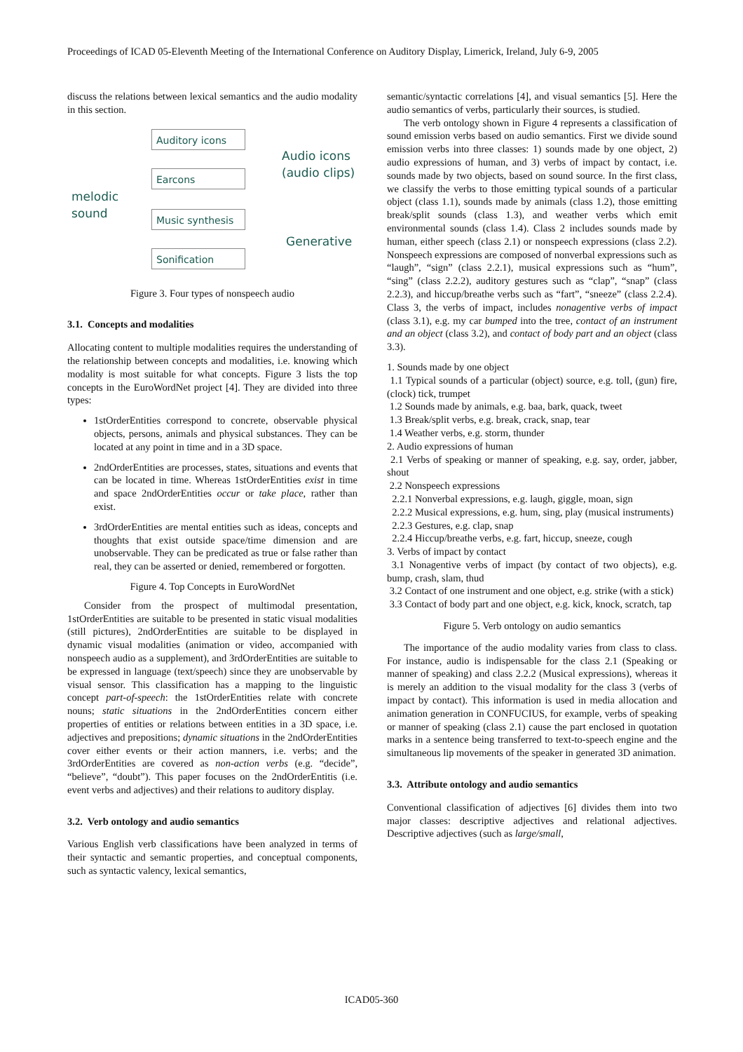Proceedings of ICAD 05-Eleventh Meeting of the International Conference on Auditory Display, Limerick, Ireland, July 6-9, 2005
discuss the relations between lexical semantics and the audio modality in this section.
Auditory icons
Earcons
Music synthesis
Sonification
melodic
sound
Audio icons
(audio clips)
Generative
Figure 3. Four types of nonspeech audio
3.1. Concepts and modalities
Allocating content to multiple modalities requires the understanding of the relationship between concepts and modalities, i.e. knowing which modality is most suitable for what concepts. Figure 3 lists the top concepts in the EuroWordNet project [4]. They are divided into three types:
1stOrderEntities correspond to concrete, observable physical objects, persons, animals and physical substances. They can be located at any point in time and in a 3D space.
2ndOrderEntities are processes, states, situations and events that can be located in time. Whereas 1stOrderEntities exist in time and space 2ndOrderEntities occur or take place, rather than exist.
3rdOrderEntities are mental entities such as ideas, concepts and thoughts that exist outside space/time dimension and are unobservable. They can be predicated as true or false rather than real, they can be asserted or denied, remembered or forgotten.
Figure 4. Top Concepts in EuroWordNet
Consider from the prospect of multimodal presentation, 1stOrderEntities are suitable to be presented in static visual modalities (still pictures), 2ndOrderEntities are suitable to be displayed in dynamic visual modalities (animation or video, accompanied with nonspeech audio as a supplement), and 3rdOrderEntities are suitable to be expressed in language (text/speech) since they are unobservable by visual sensor. This classification has a mapping to the linguistic concept part-of-speech: the 1stOrderEntities relate with concrete nouns; static situations in the 2ndOrderEntities concern either properties of entities or relations between entities in a 3D space, i.e. adjectives and prepositions; dynamic situations in the 2ndOrderEntities cover either events or their action manners, i.e. verbs; and the 3rdOrderEntities are covered as non-action verbs (e.g. “decide”, “believe”, “doubt”). This paper focuses on the 2ndOrderEntitis (i.e. event verbs and adjectives) and their relations to auditory display.
3.2. Verb ontology and audio semantics
Various English verb classifications have been analyzed in terms of their syntactic and semantic properties, and conceptual components, such as syntactic valency, lexical semantics,
semantic/syntactic correlations [4], and visual semantics [5]. Here the audio semantics of verbs, particularly their sources, is studied.
The verb ontology shown in Figure 4 represents a classification of sound emission verbs based on audio semantics. First we divide sound emission verbs into three classes: 1) sounds made by one object, 2) audio expressions of human, and 3) verbs of impact by contact, i.e. sounds made by two objects, based on sound source. In the first class, we classify the verbs to those emitting typical sounds of a particular object (class 1.1), sounds made by animals (class 1.2), those emitting break/split sounds (class 1.3), and weather verbs which emit environmental sounds (class 1.4). Class 2 includes sounds made by human, either speech (class 2.1) or nonspeech expressions (class 2.2). Nonspeech expressions are composed of nonverbal expressions such as “laugh”, “sign” (class 2.2.1), musical expressions such as “hum”, “sing” (class 2.2.2), auditory gestures such as “clap”, “snap” (class 2.2.3), and hiccup/breathe verbs such as “fart”, “sneeze” (class 2.2.4). Class 3, the verbs of impact, includes nonagentive verbs of impact (class 3.1), e.g. my car bumped into the tree, contact of an instrument and an object (class 3.2), and contact of body part and an object (class 3.3).
1. Sounds made by one object
1.1 Typical sounds of a particular (object) source, e.g. toll, (gun) fire, (clock) tick, trumpet
1.2 Sounds made by animals, e.g. baa, bark, quack, tweet
1.3 Break/split verbs, e.g. break, crack, snap, tear
1.4 Weather verbs, e.g. storm, thunder
2. Audio expressions of human
2.1 Verbs of speaking or manner of speaking, e.g. say, order, jabber, shout
2.2 Nonspeech expressions
2.2.1 Nonverbal expressions, e.g. laugh, giggle, moan, sign
2.2.2 Musical expressions, e.g. hum, sing, play (musical instruments)
2.2.3 Gestures, e.g. clap, snap
2.2.4 Hiccup/breathe verbs, e.g. fart, hiccup, sneeze, cough
3. Verbs of impact by contact
3.1 Nonagentive verbs of impact (by contact of two objects), e.g. bump, crash, slam, thud
3.2 Contact of one instrument and one object, e.g. strike (with a stick)
3.3 Contact of body part and one object, e.g. kick, knock, scratch, tap
Figure 5. Verb ontology on audio semantics
The importance of the audio modality varies from class to class. For instance, audio is indispensable for the class 2.1 (Speaking or manner of speaking) and class 2.2.2 (Musical expressions), whereas it is merely an addition to the visual modality for the class 3 (verbs of impact by contact). This information is used in media allocation and animation generation in CONFUCIUS, for example, verbs of speaking or manner of speaking (class 2.1) cause the part enclosed in quotation marks in a sentence being transferred to text-to-speech engine and the simultaneous lip movements of the speaker in generated 3D animation.
3.3. Attribute ontology and audio semantics
Conventional classification of adjectives [6] divides them into two major classes: descriptive adjectives and relational adjectives. Descriptive adjectives (such as large/small,
ICAD05-360